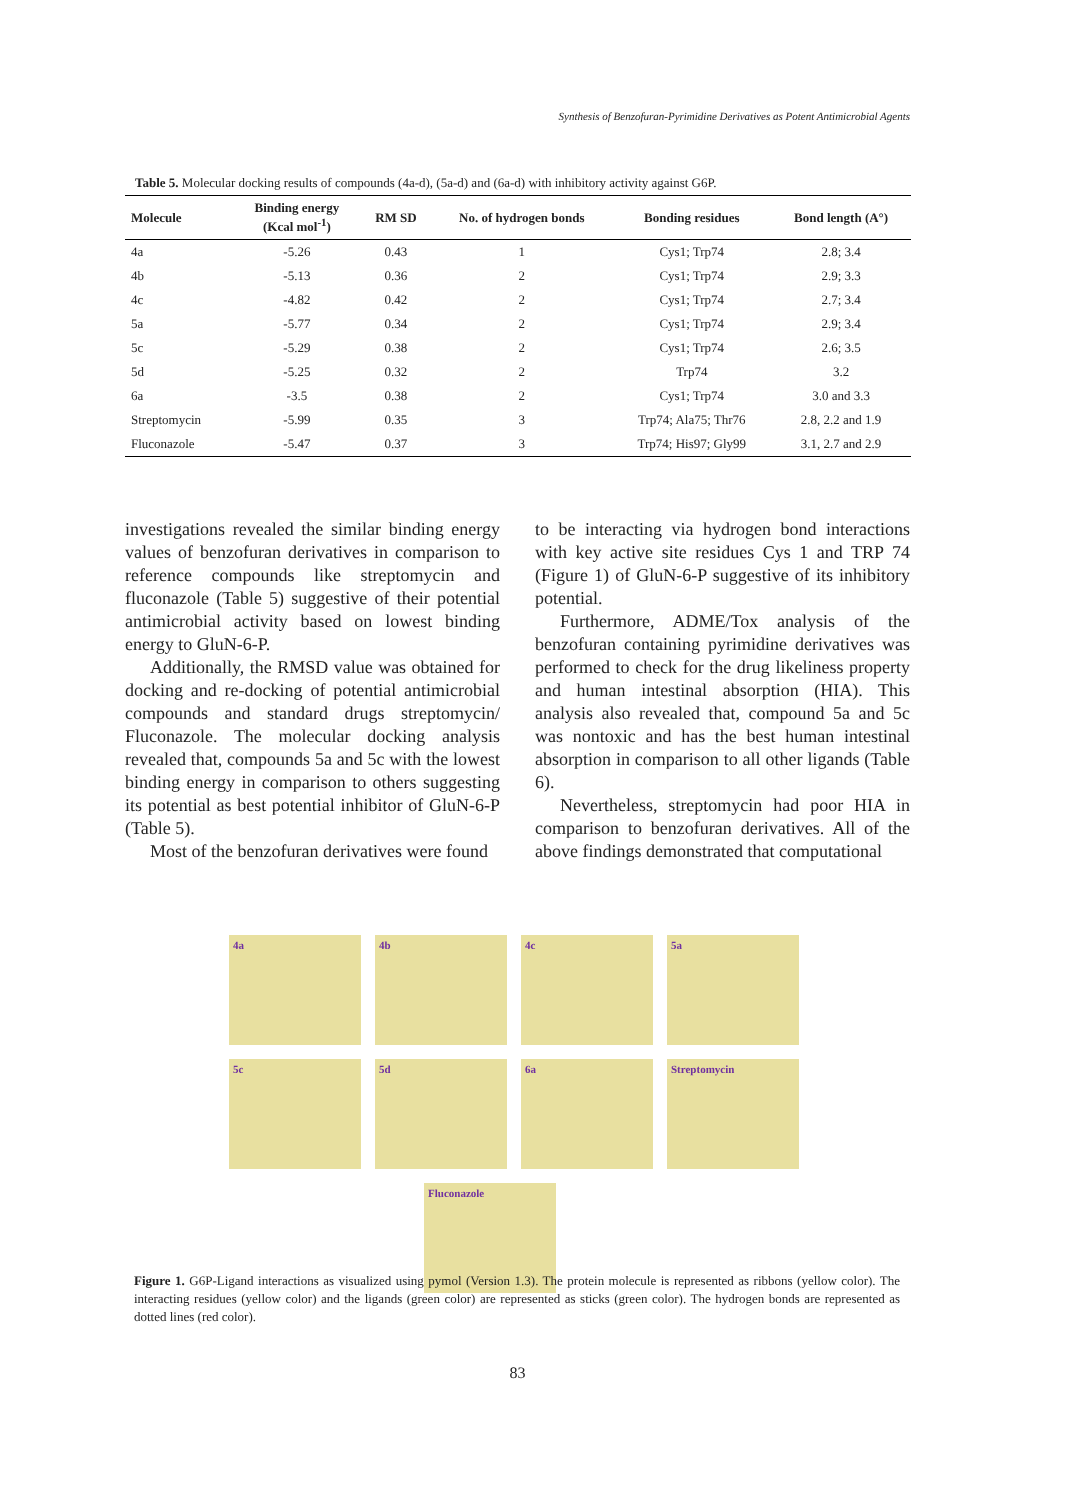Synthesis of Benzofuran-Pyrimidine Derivatives as Potent Antimicrobial Agents
Table 5. Molecular docking results of compounds (4a-d), (5a-d) and (6a-d) with inhibitory activity against G6P.
| Molecule | Binding energy (Kcal mol<sup>-1</sup>) | RM SD | No. of hydrogen bonds | Bonding residues | Bond length (A°) |
| --- | --- | --- | --- | --- | --- |
| 4a | -5.26 | 0.43 | 1 | Cys1; Trp74 | 2.8; 3.4 |
| 4b | -5.13 | 0.36 | 2 | Cys1; Trp74 | 2.9; 3.3 |
| 4c | -4.82 | 0.42 | 2 | Cys1; Trp74 | 2.7; 3.4 |
| 5a | -5.77 | 0.34 | 2 | Cys1; Trp74 | 2.9; 3.4 |
| 5c | -5.29 | 0.38 | 2 | Cys1; Trp74 | 2.6; 3.5 |
| 5d | -5.25 | 0.32 | 2 | Trp74 | 3.2 |
| 6a | -3.5 | 0.38 | 2 | Cys1; Trp74 | 3.0 and 3.3 |
| Streptomycin | -5.99 | 0.35 | 3 | Trp74; Ala75; Thr76 | 2.8, 2.2 and 1.9 |
| Fluconazole | -5.47 | 0.37 | 3 | Trp74; His97; Gly99 | 3.1, 2.7 and 2.9 |
investigations revealed the similar binding energy values of benzofuran derivatives in comparison to reference compounds like streptomycin and fluconazole (Table 5) suggestive of their potential antimicrobial activity based on lowest binding energy to GluN-6-P.
Additionally, the RMSD value was obtained for docking and re-docking of potential antimicrobial compounds and standard drugs streptomycin/ Fluconazole. The molecular docking analysis revealed that, compounds 5a and 5c with the lowest binding energy in comparison to others suggesting its potential as best potential inhibitor of GluN-6-P (Table 5).
Most of the benzofuran derivatives were found
to be interacting via hydrogen bond interactions with key active site residues Cys 1 and TRP 74 (Figure 1) of GluN-6-P suggestive of its inhibitory potential.
Furthermore, ADME/Tox analysis of the benzofuran containing pyrimidine derivatives was performed to check for the drug likeliness property and human intestinal absorption (HIA). This analysis also revealed that, compound 5a and 5c was nontoxic and has the best human intestinal absorption in comparison to all other ligands (Table 6).
Nevertheless, streptomycin had poor HIA in comparison to benzofuran derivatives. All of the above findings demonstrated that computational
4a
4b
4c
5a
5c
5d
6a
Streptomycin
Fluconazole
Figure 1. G6P-Ligand interactions as visualized using pymol (Version 1.3). The protein molecule is represented as ribbons (yellow color). The interacting residues (yellow color) and the ligands (green color) are represented as sticks (green color). The hydrogen bonds are represented as dotted lines (red color).
83